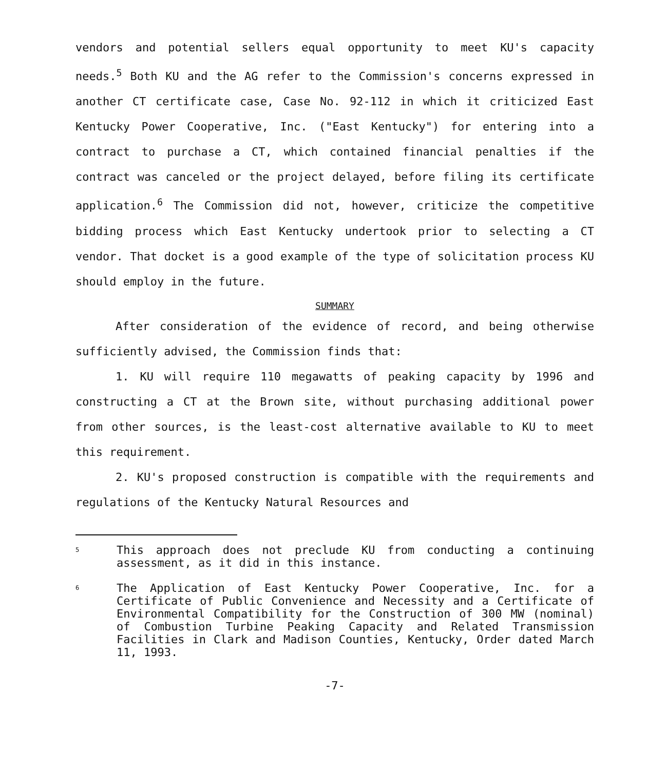vendors and potential sellers equal opportunity to meet KU's capacity needs.<sup>5</sup> Both KU and the AG refer to the Commission's concerns expressed in another CT certificate case, Case No. 92-112 in which it criticized East Kentucky Power Cooperative, Inc. ("East Kentucky") for entering into a contract to purchase a CT, which contained financial penalties if the contract was canceled or the project delayed, before filing its certificate application.<sup>6</sup> The Commission did not, however, criticize the competitive bidding process which East Kentucky undertook prior to selecting a CT vendor. That docket is a good example of the type of solicitation process KU should employ in the future.
SUMMARY
After consideration of the evidence of record, and being otherwise sufficiently advised, the Commission finds that:
1. KU will require 110 megawatts of peaking capacity by 1996 and constructing a CT at the Brown site, without purchasing additional power from other sources, is the least-cost alternative available to KU to meet this requirement.
2. KU's proposed construction is compatible with the requirements and regulations of the Kentucky Natural Resources and
<sup>5</sup>
This approach does not preclude KU from conducting a continuing assessment, as it did in this instance.
<sup>6</sup>
The Application of East Kentucky Power Cooperative, Inc. for a Certificate of Public Convenience and Necessity and a Certificate of Environmental Compatibility for the Construction of 300 MW (nominal) of Combustion Turbine Peaking Capacity and Related Transmission Facilities in Clark and Madison Counties, Kentucky, Order dated March 11, 1993.
-7-